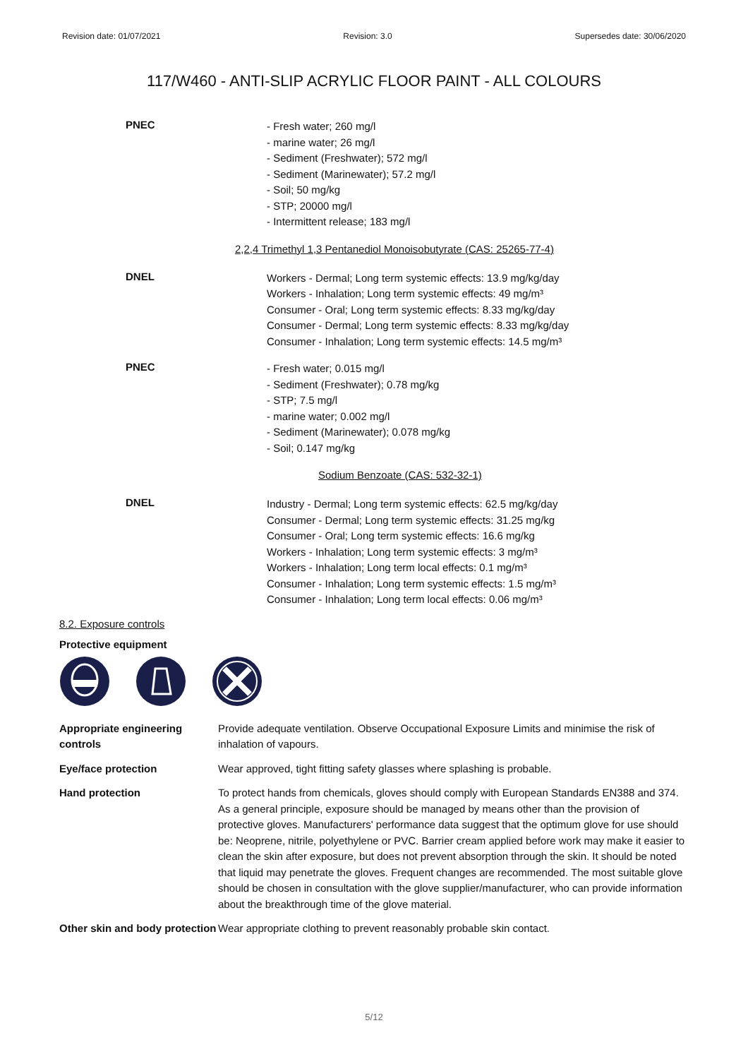Revision date: 01/07/2021 Revision: 3.0 Supersedes date: 30/06/2020
117/W460 - ANTI-SLIP ACRYLIC FLOOR PAINT - ALL COLOURS
PNEC
- Fresh water; 260 mg/l
- marine water; 26 mg/l
- Sediment (Freshwater); 572 mg/l
- Sediment (Marinewater); 57.2 mg/l
- Soil; 50 mg/kg
- STP; 20000 mg/l
- Intermittent release; 183 mg/l
2,2,4 Trimethyl 1,3 Pentanediol Monoisobutyrate (CAS: 25265-77-4)
DNEL
Workers - Dermal; Long term systemic effects: 13.9 mg/kg/day
Workers - Inhalation; Long term systemic effects: 49 mg/m³
Consumer - Oral; Long term systemic effects: 8.33 mg/kg/day
Consumer - Dermal; Long term systemic effects: 8.33 mg/kg/day
Consumer - Inhalation; Long term systemic effects: 14.5 mg/m³
PNEC
- Fresh water; 0.015 mg/l
- Sediment (Freshwater); 0.78 mg/kg
- STP; 7.5 mg/l
- marine water; 0.002 mg/l
- Sediment (Marinewater); 0.078 mg/kg
- Soil; 0.147 mg/kg
Sodium Benzoate (CAS: 532-32-1)
DNEL
Industry - Dermal; Long term systemic effects: 62.5 mg/kg/day
Consumer - Dermal; Long term systemic effects: 31.25 mg/kg
Consumer - Oral; Long term systemic effects: 16.6 mg/kg
Workers - Inhalation; Long term systemic effects: 3 mg/m³
Workers - Inhalation; Long term local effects: 0.1 mg/m³
Consumer - Inhalation; Long term systemic effects: 1.5 mg/m³
Consumer - Inhalation; Long term local effects: 0.06 mg/m³
8.2. Exposure controls
Protective equipment
Appropriate engineering controls
Provide adequate ventilation. Observe Occupational Exposure Limits and minimise the risk of inhalation of vapours.
Eye/face protection Wear approved, tight fitting safety glasses where splashing is probable.
Hand protection To protect hands from chemicals, gloves should comply with European Standards EN388 and 374. As a general principle, exposure should be managed by means other than the provision of protective gloves. Manufacturers' performance data suggest that the optimum glove for use should be: Neoprene, nitrile, polyethylene or PVC. Barrier cream applied before work may make it easier to clean the skin after exposure, but does not prevent absorption through the skin. It should be noted that liquid may penetrate the gloves. Frequent changes are recommended. The most suitable glove should be chosen in consultation with the glove supplier/manufacturer, who can provide information about the breakthrough time of the glove material.
Other skin and body protection
Wear appropriate clothing to prevent reasonably probable skin contact.
5/12